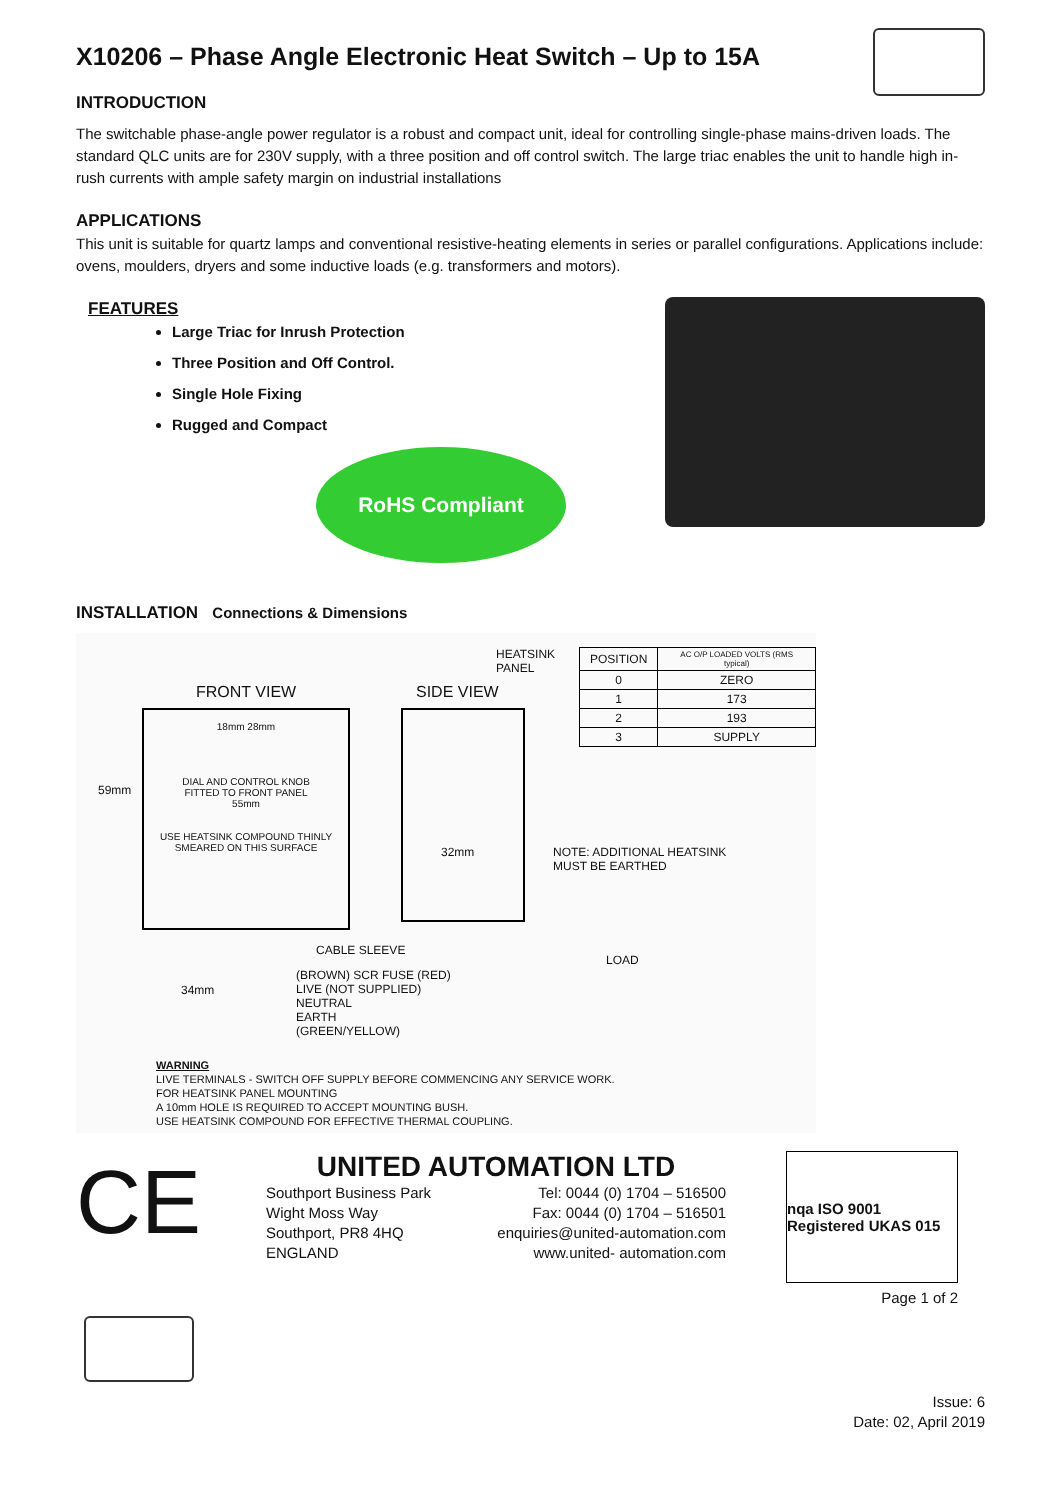X10206 – Phase Angle Electronic Heat Switch – Up to 15A
INTRODUCTION
The switchable phase-angle power regulator is a robust and compact unit, ideal for controlling single-phase mains-driven loads. The standard QLC units are for 230V supply, with a three position and off control switch. The large triac enables the unit to handle high in-rush currents with ample safety margin on industrial installations
APPLICATIONS
This unit is suitable for quartz lamps and conventional resistive-heating elements in series or parallel configurations. Applications include: ovens, moulders, dryers and some inductive loads (e.g. transformers and motors).
FEATURES
Large Triac for Inrush Protection
Three Position and Off Control.
Single Hole Fixing
Rugged and Compact
RoHS Compliant
INSTALLATION Connections & Dimensions
FRONT VIEW SIDE VIEW
HEATSINK
PANEL
18mm 28mm
DIAL AND CONTROL KNOB
FITTED TO FRONT PANEL
55mm
USE HEATSINK COMPOUND THINLY SMEARED ON THIS SURFACE
59mm
32mm
| POSITION | AC O/P LOADED VOLTS (RMS typical) |
| --- | --- |
| 0 | ZERO |
| 1 | 173 |
| 2 | 193 |
| 3 | SUPPLY |
NOTE: ADDITIONAL HEATSINK
MUST BE EARTHED
CABLE SLEEVE
LOAD
34mm
(BROWN) SCR FUSE (RED)
LIVE (NOT SUPPLIED)
NEUTRAL
EARTH
(GREEN/YELLOW)
WARNING
LIVE TERMINALS - SWITCH OFF SUPPLY BEFORE COMMENCING ANY SERVICE WORK.
FOR HEATSINK PANEL MOUNTING
A 10mm HOLE IS REQUIRED TO ACCEPT MOUNTING BUSH.
USE HEATSINK COMPOUND FOR EFFECTIVE THERMAL COUPLING.
CE
UNITED AUTOMATION LTD
Southport Business Park
Wight Moss Way
Southport, PR8 4HQ
ENGLAND
Tel: 0044 (0) 1704 – 516500
Fax: 0044 (0) 1704 – 516501
enquiries@united-automation.com
www.united- automation.com
nqa ISO 9001 Registered UKAS 015
Page 1 of 2
Issue: 6
Date: 02, April 2019